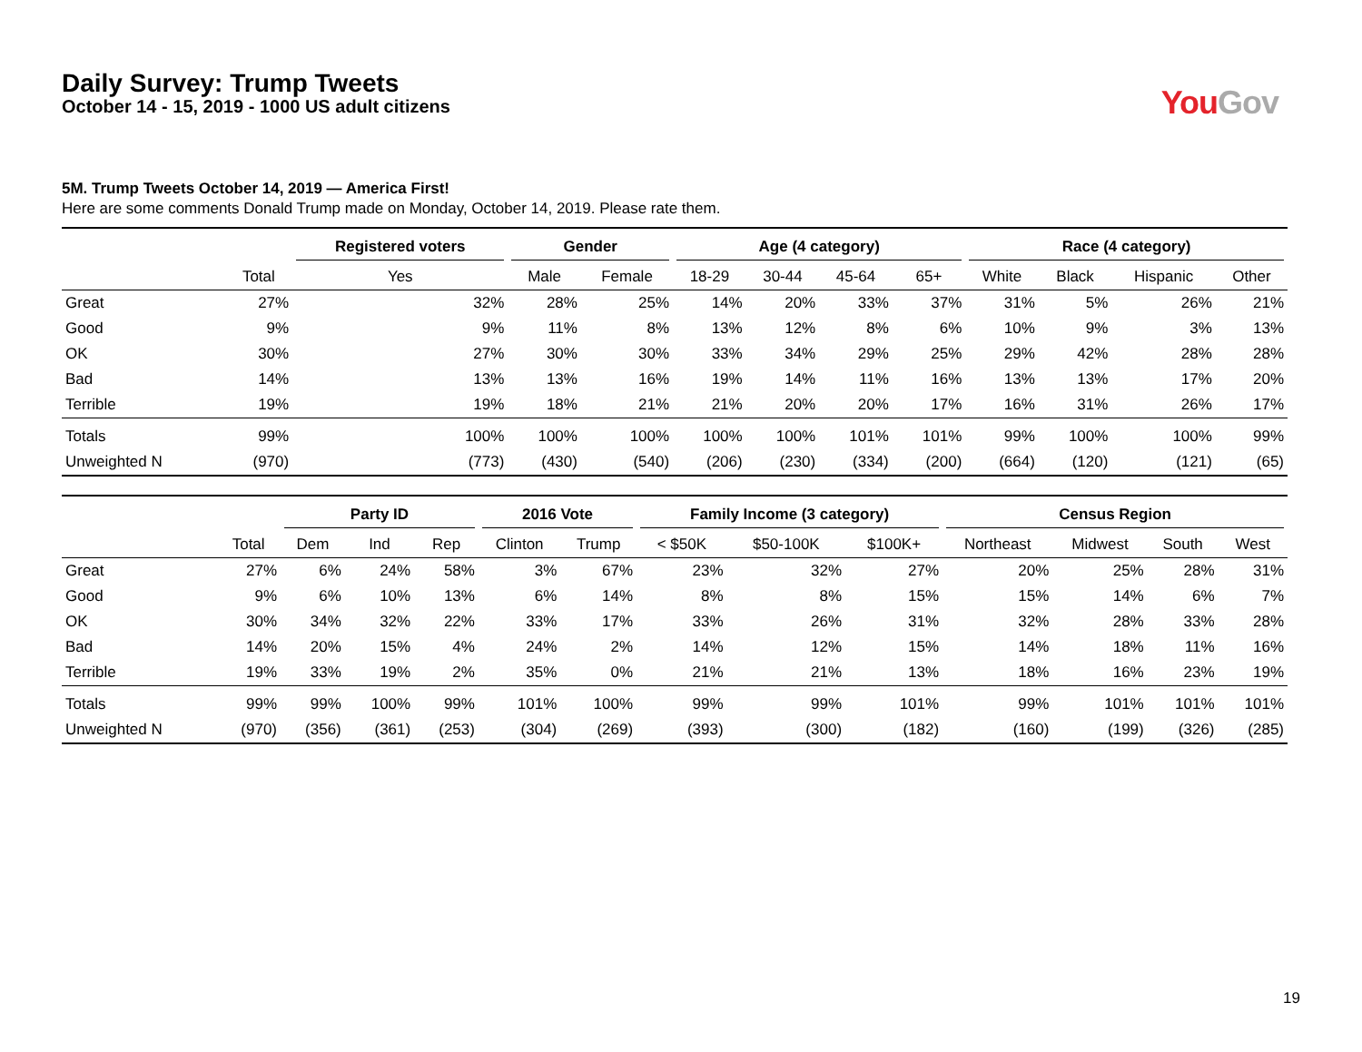Daily Survey: Trump Tweets
October 14 - 15, 2019 - 1000 US adult citizens
You Gov
5M. Trump Tweets October 14, 2019 — America First!
Here are some comments Donald Trump made on Monday, October 14, 2019. Please rate them.
| | | Registered voters | Gender | | Age (4 category) | | | | Race (4 category) | | | |
| --- | --- | --- | --- | --- | --- | --- | --- | --- | --- | --- | --- | --- |
| | Total | Yes | Male | Female | 18-29 | 30-44 | 45-64 | 65+ | White | Black | Hispanic | Other |
| Great | 27% | 32% | 28% | 25% | 14% | 20% | 33% | 37% | 31% | 5% | 26% | 21% |
| Good | 9% | 9% | 11% | 8% | 13% | 12% | 8% | 6% | 10% | 9% | 3% | 13% |
| OK | 30% | 27% | 30% | 30% | 33% | 34% | 29% | 25% | 29% | 42% | 28% | 28% |
| Bad | 14% | 13% | 13% | 16% | 19% | 14% | 11% | 16% | 13% | 13% | 17% | 20% |
| Terrible | 19% | 19% | 18% | 21% | 21% | 20% | 20% | 17% | 16% | 31% | 26% | 17% |
| Totals | 99% | 100% | 100% | 100% | 100% | 100% | 101% | 101% | 99% | 100% | 100% | 99% |
| Unweighted N | (970) | (773) | (430) | (540) | (206) | (230) | (334) | (200) | (664) | (120) | (121) | (65) |
| | | Party ID | | | 2016 Vote | | Family Income (3 category) | | | Census Region | | | |
| --- | --- | --- | --- | --- | --- | --- | --- | --- | --- | --- | --- | --- | --- |
| | Total | Dem | Ind | Rep | Clinton | Trump | < $50K | $50-100K | $100K+ | Northeast | Midwest | South | West |
| Great | 27% | 6% | 24% | 58% | 3% | 67% | 23% | 32% | 27% | 20% | 25% | 28% | 31% |
| Good | 9% | 6% | 10% | 13% | 6% | 14% | 8% | 8% | 15% | 15% | 14% | 6% | 7% |
| OK | 30% | 34% | 32% | 22% | 33% | 17% | 33% | 26% | 31% | 32% | 28% | 33% | 28% |
| Bad | 14% | 20% | 15% | 4% | 24% | 2% | 14% | 12% | 15% | 14% | 18% | 11% | 16% |
| Terrible | 19% | 33% | 19% | 2% | 35% | 0% | 21% | 21% | 13% | 18% | 16% | 23% | 19% |
| Totals | 99% | 99% | 100% | 99% | 101% | 100% | 99% | 99% | 101% | 99% | 101% | 101% | 101% |
| Unweighted N | (970) | (356) | (361) | (253) | (304) | (269) | (393) | (300) | (182) | (160) | (199) | (326) | (285) |
19